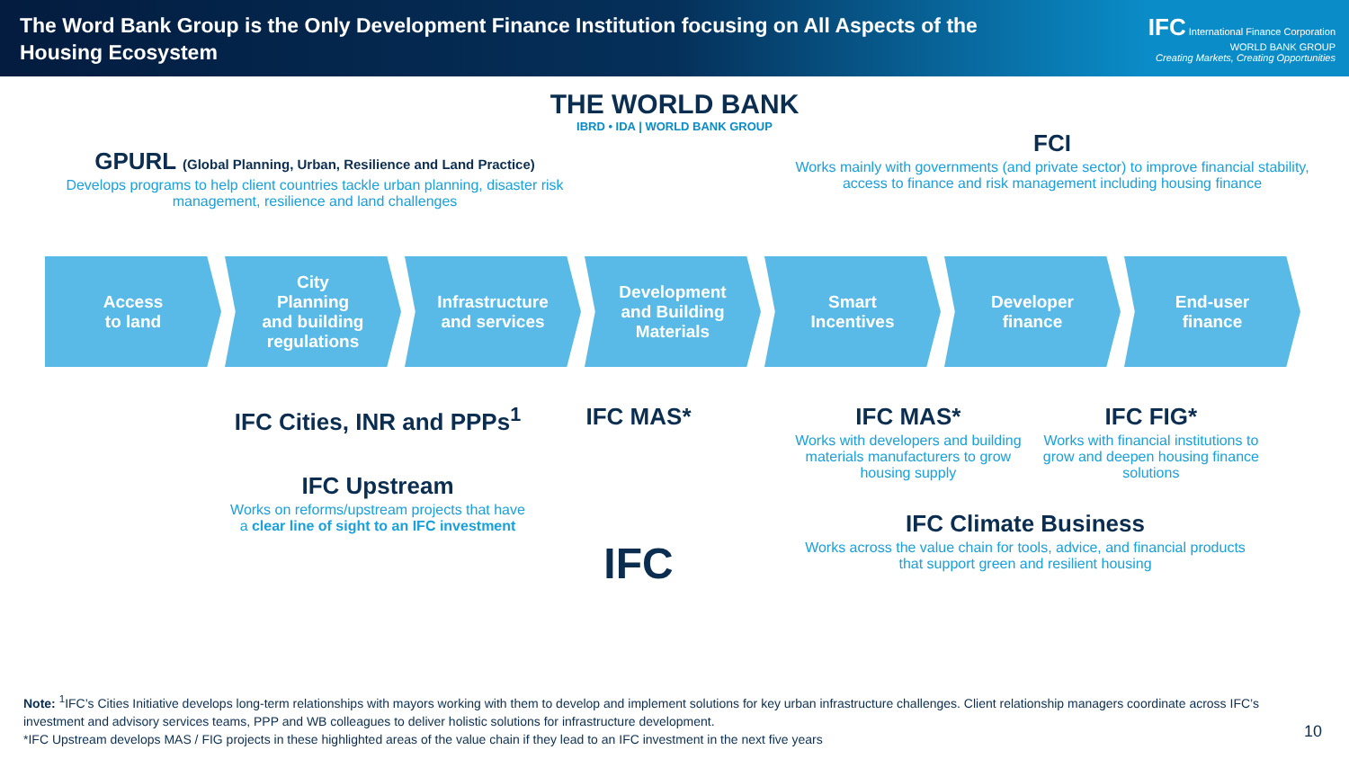The Word Bank Group is the Only Development Finance Institution focusing on All Aspects of the Housing Ecosystem
IFC International Finance Corporation
WORLD BANK GROUP
Creating Markets, Creating Opportunities
THE WORLD BANK
IBRD • IDA | WORLD BANK GROUP
GPURL (Global Planning, Urban, Resilience and Land Practice)
Develops programs to help client countries tackle urban planning, disaster risk management, resilience and land challenges
FCI
Works mainly with governments (and private sector) to improve financial stability, access to finance and risk management including housing finance
Access
to land
City
Planning
and building
regulations
Infrastructure
and services
Development
and Building
Materials
Smart
Incentives
Developer
finance
End-user
finance
IFC Cities, INR and PPPs<sup>1</sup>
IFC Upstream
Works on reforms/upstream projects that have a clear line of sight to an IFC investment
IFC MAS*
IFC
IFC MAS*
Works with developers and building materials manufacturers to grow housing supply
IFC FIG*
Works with financial institutions to grow and deepen housing finance solutions
IFC Climate Business
Works across the value chain for tools, advice, and financial products that support green and resilient housing
Note: <sup>1</sup>IFC’s Cities Initiative develops long-term relationships with mayors working with them to develop and implement solutions for key urban infrastructure challenges. Client relationship managers coordinate across IFC’s investment and advisory services teams, PPP and WB colleagues to deliver holistic solutions for infrastructure development.
*IFC Upstream develops MAS / FIG projects in these highlighted areas of the value chain if they lead to an IFC investment in the next five years
10